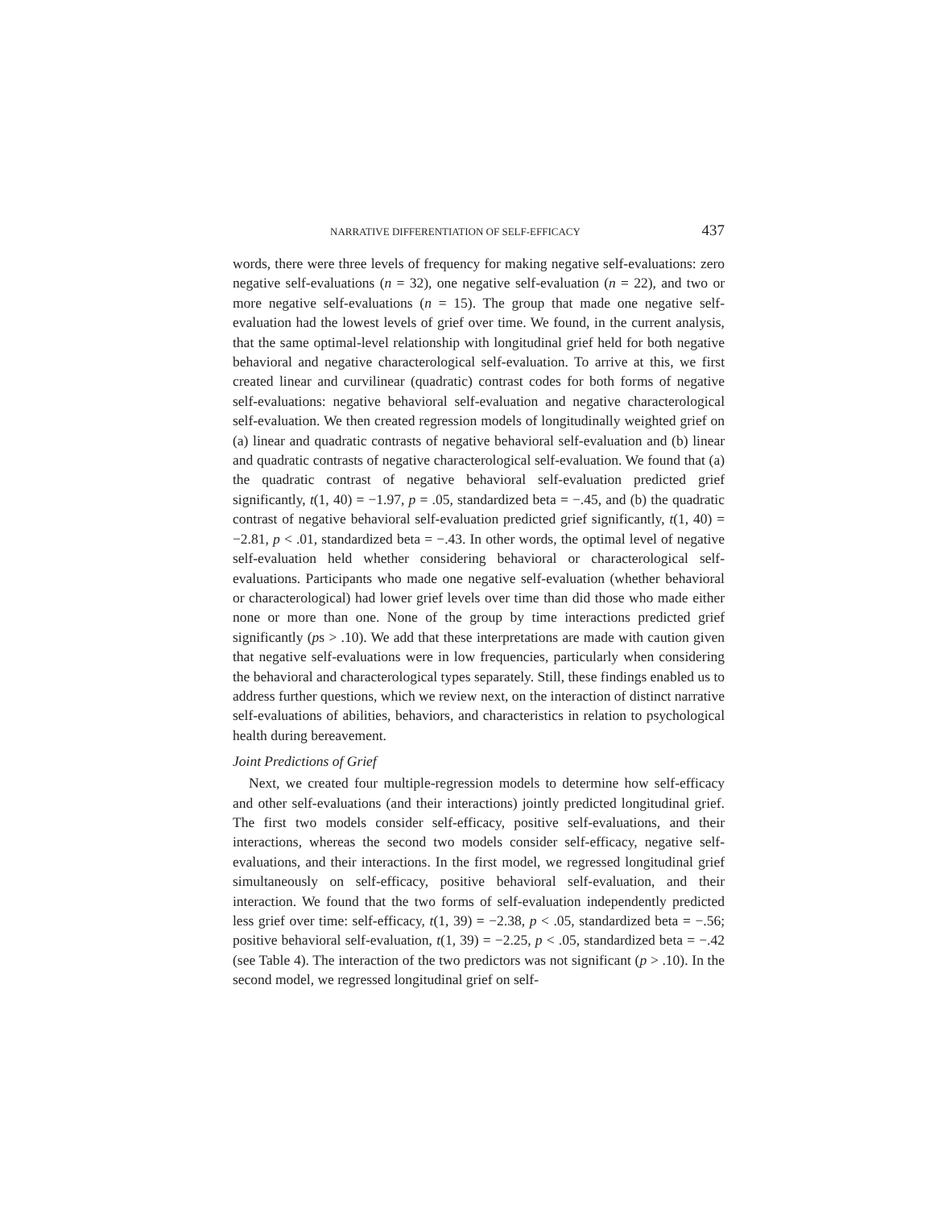NARRATIVE DIFFERENTIATION OF SELF-EFFICACY 437
words, there were three levels of frequency for making negative self-evaluations: zero negative self-evaluations (n = 32), one negative self-evaluation (n = 22), and two or more negative self-evaluations (n = 15). The group that made one negative self-evaluation had the lowest levels of grief over time. We found, in the current analysis, that the same optimal-level relationship with longitudinal grief held for both negative behavioral and negative characterological self-evaluation. To arrive at this, we first created linear and curvilinear (quadratic) contrast codes for both forms of negative self-evaluations: negative behavioral self-evaluation and negative characterological self-evaluation. We then created regression models of longitudinally weighted grief on (a) linear and quadratic contrasts of negative behavioral self-evaluation and (b) linear and quadratic contrasts of negative characterological self-evaluation. We found that (a) the quadratic contrast of negative behavioral self-evaluation predicted grief significantly, t(1, 40) = −1.97, p = .05, standardized beta = −.45, and (b) the quadratic contrast of negative behavioral self-evaluation predicted grief significantly, t(1, 40) = −2.81, p < .01, standardized beta = −.43. In other words, the optimal level of negative self-evaluation held whether considering behavioral or characterological self-evaluations. Participants who made one negative self-evaluation (whether behavioral or characterological) had lower grief levels over time than did those who made either none or more than one. None of the group by time interactions predicted grief significantly (ps > .10). We add that these interpretations are made with caution given that negative self-evaluations were in low frequencies, particularly when considering the behavioral and characterological types separately. Still, these findings enabled us to address further questions, which we review next, on the interaction of distinct narrative self-evaluations of abilities, behaviors, and characteristics in relation to psychological health during bereavement.
Joint Predictions of Grief
Next, we created four multiple-regression models to determine how self-efficacy and other self-evaluations (and their interactions) jointly predicted longitudinal grief. The first two models consider self-efficacy, positive self-evaluations, and their interactions, whereas the second two models consider self-efficacy, negative self-evaluations, and their interactions. In the first model, we regressed longitudinal grief simultaneously on self-efficacy, positive behavioral self-evaluation, and their interaction. We found that the two forms of self-evaluation independently predicted less grief over time: self-efficacy, t(1, 39) = −2.38, p < .05, standardized beta = −.56; positive behavioral self-evaluation, t(1, 39) = −2.25, p < .05, standardized beta = −.42 (see Table 4). The interaction of the two predictors was not significant (p > .10). In the second model, we regressed longitudinal grief on self-